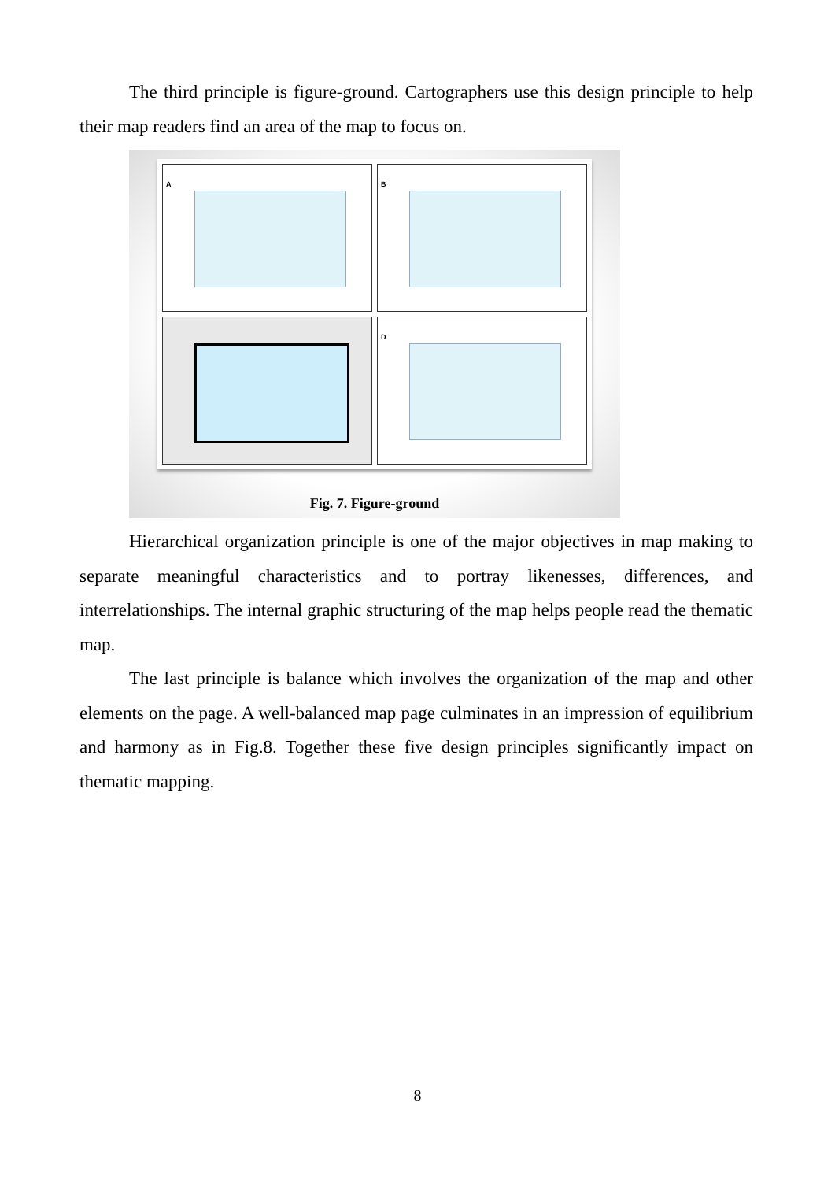The third principle is figure-ground. Cartographers use this design principle to help their map readers find an area of the map to focus on.
A
B
D
Fig. 7. Figure-ground
Hierarchical organization principle is one of the major objectives in map making to separate meaningful characteristics and to portray likenesses, differences, and interrelationships. The internal graphic structuring of the map helps people read the thematic map.
The last principle is balance which involves the organization of the map and other elements on the page. A well-balanced map page culminates in an impression of equilibrium and harmony as in Fig.8. Together these five design principles significantly impact on thematic mapping.
8